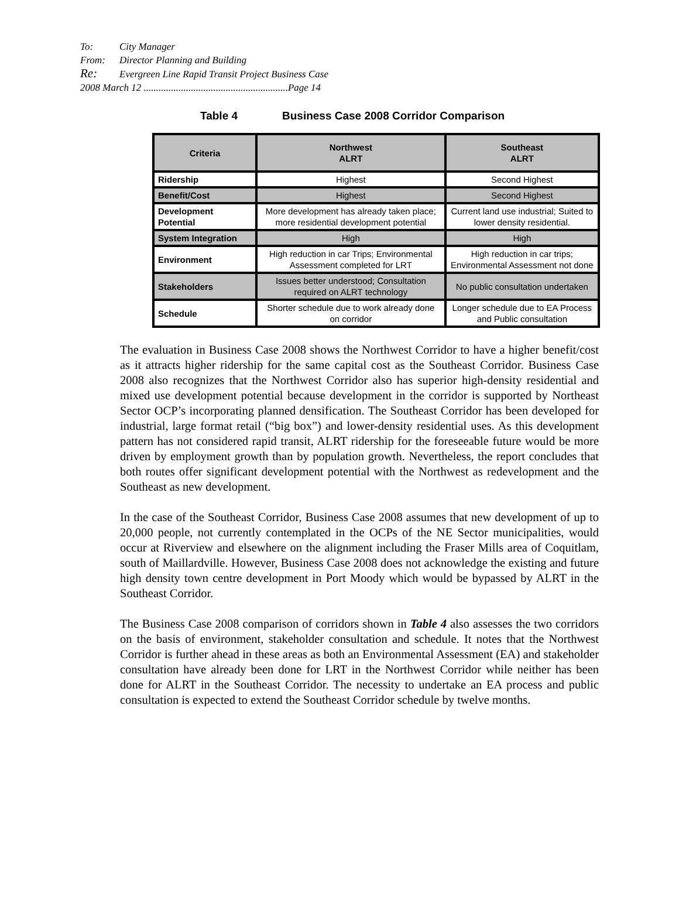To: City Manager
From: Director Planning and Building
Re: Evergreen Line Rapid Transit Project Business Case
2008 March 12 ..........................................................Page 14
Table 4 Business Case 2008 Corridor Comparison
| Criteria | Northwest ALRT | Southeast ALRT |
| --- | --- | --- |
| Ridership | Highest | Second Highest |
| Benefit/Cost | Highest | Second Highest |
| Development Potential | More development has already taken place; more residential development potential | Current land use industrial; Suited to lower density residential. |
| System Integration | High | High |
| Environment | High reduction in car Trips; Environmental Assessment completed for LRT | High reduction in car trips; Environmental Assessment not done |
| Stakeholders | Issues better understood; Consultation required on ALRT technology | No public consultation undertaken |
| Schedule | Shorter schedule due to work already done on corridor | Longer schedule due to EA Process and Public consultation |
The evaluation in Business Case 2008 shows the Northwest Corridor to have a higher benefit/cost as it attracts higher ridership for the same capital cost as the Southeast Corridor. Business Case 2008 also recognizes that the Northwest Corridor also has superior high-density residential and mixed use development potential because development in the corridor is supported by Northeast Sector OCP’s incorporating planned densification. The Southeast Corridor has been developed for industrial, large format retail (“big box”) and lower-density residential uses. As this development pattern has not considered rapid transit, ALRT ridership for the foreseeable future would be more driven by employment growth than by population growth. Nevertheless, the report concludes that both routes offer significant development potential with the Northwest as redevelopment and the Southeast as new development.
In the case of the Southeast Corridor, Business Case 2008 assumes that new development of up to 20,000 people, not currently contemplated in the OCPs of the NE Sector municipalities, would occur at Riverview and elsewhere on the alignment including the Fraser Mills area of Coquitlam, south of Maillardville. However, Business Case 2008 does not acknowledge the existing and future high density town centre development in Port Moody which would be bypassed by ALRT in the Southeast Corridor.
The Business Case 2008 comparison of corridors shown in Table 4 also assesses the two corridors on the basis of environment, stakeholder consultation and schedule. It notes that the Northwest Corridor is further ahead in these areas as both an Environmental Assessment (EA) and stakeholder consultation have already been done for LRT in the Northwest Corridor while neither has been done for ALRT in the Southeast Corridor. The necessity to undertake an EA process and public consultation is expected to extend the Southeast Corridor schedule by twelve months.